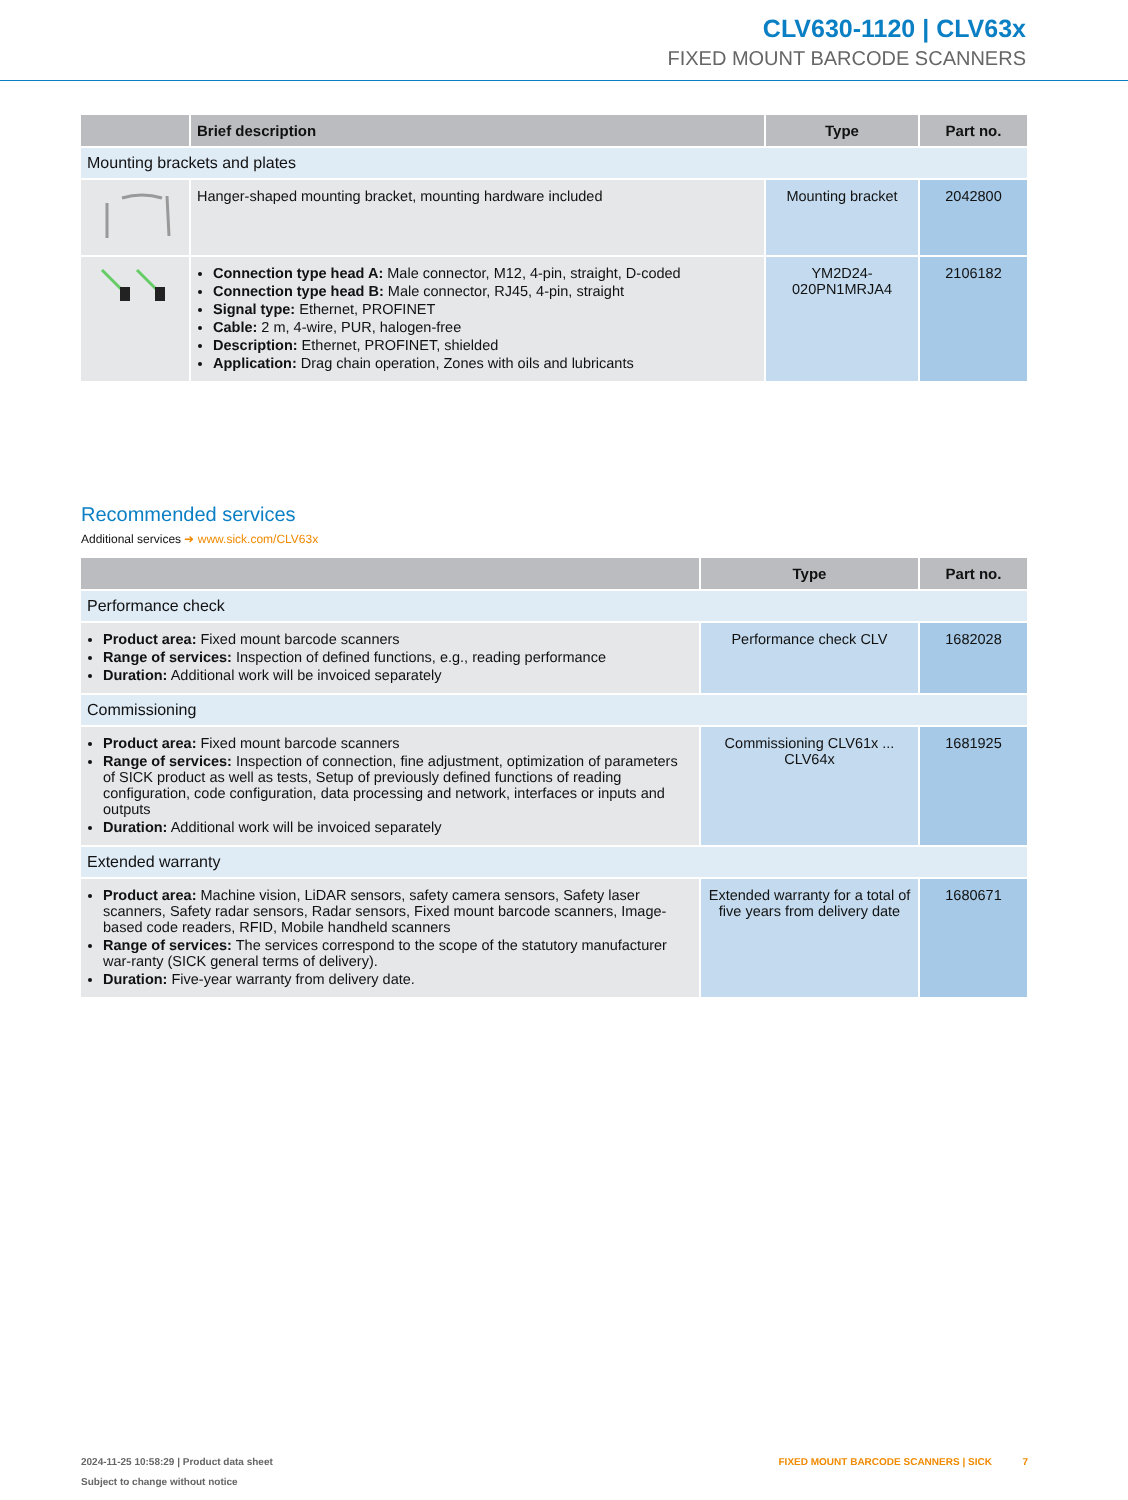CLV630-1120 | CLV63x
FIXED MOUNT BARCODE SCANNERS
| | Brief description | Type | Part no. |
| --- | --- | --- | --- |
| Mounting brackets and plates | | | |
| | Hanger-shaped mounting bracket, mounting hardware included | Mounting bracket | 2042800 |
| | Connection type head A: Male connector, M12, 4-pin, straight, D-coded Connection type head B: Male connector, RJ45, 4-pin, straight Signal type: Ethernet, PROFINET Cable: 2 m, 4-wire, PUR, halogen-free Description: Ethernet, PROFINET, shielded Application: Drag chain operation, Zones with oils and lubricants | YM2D24-020PN1MRJA4 | 2106182 |
Recommended services
Additional services ➜ www.sick.com/CLV63x
| | Type | Part no. |
| --- | --- | --- |
| Performance check | | |
| Product area: Fixed mount barcode scanners Range of services: Inspection of defined functions, e.g., reading performance Duration: Additional work will be invoiced separately | Performance check CLV | 1682028 |
| Commissioning | | |
| Product area: Fixed mount barcode scanners Range of services: Inspection of connection, fine adjustment, optimization of parameters of SICK product as well as tests, Setup of previously defined functions of reading configuration, code configuration, data processing and network, interfaces or inputs and outputs Duration: Additional work will be invoiced separately | Commissioning CLV61x ... CLV64x | 1681925 |
| Extended warranty | | |
| Product area: Machine vision, LiDAR sensors, safety camera sensors, Safety laser scanners, Safety radar sensors, Radar sensors, Fixed mount barcode scanners, Image-based code readers, RFID, Mobile handheld scanners Range of services: The services correspond to the scope of the statutory manufacturer war-ranty (SICK general terms of delivery). Duration: Five-year warranty from delivery date. | Extended warranty for a total of five years from delivery date | 1680671 |
FIXED MOUNT BARCODE SCANNERS | SICK 7 2024-11-25 10:58:29 | Product data sheet
Subject to change without notice